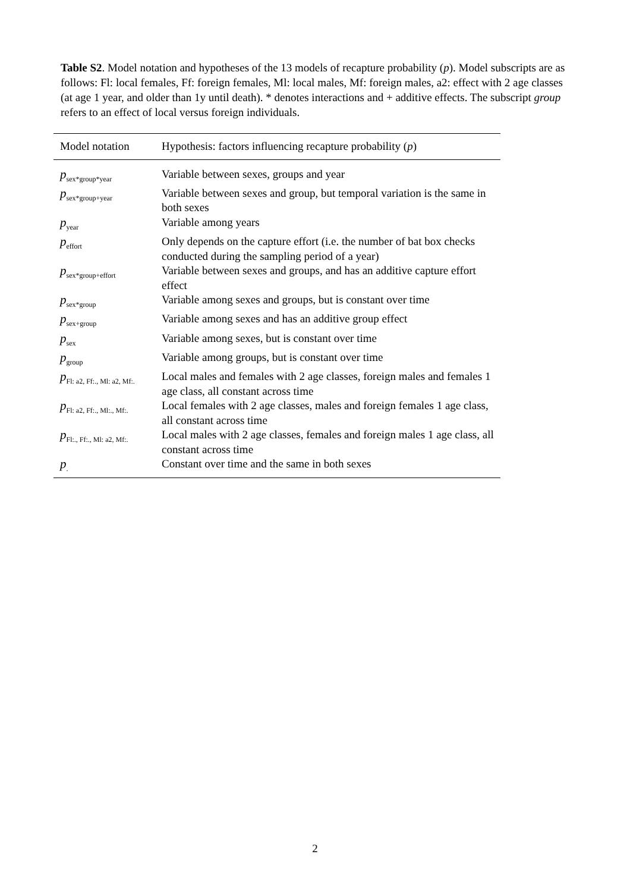Table S2. Model notation and hypotheses of the 13 models of recapture probability (p). Model subscripts are as follows: Fl: local females, Ff: foreign females, Ml: local males, Mf: foreign males, a2: effect with 2 age classes (at age 1 year, and older than 1y until death). * denotes interactions and + additive effects. The subscript group refers to an effect of local versus foreign individuals.
| Model notation | Hypothesis: factors influencing recapture probability ( p ) |
| --- | --- |
| p<sub>sex*group*year</sub> | Variable between sexes, groups and year |
| p<sub>sex*group+year</sub> | Variable between sexes and group, but temporal variation is the same in both sexes |
| p<sub>year</sub> | Variable among years |
| p<sub>effort</sub> | Only depends on the capture effort (i.e. the number of bat box checks conducted during the sampling period of a year) |
| p<sub>sex*group+effort</sub> | Variable between sexes and groups, and has an additive capture effort effect |
| p<sub>sex*group</sub> | Variable among sexes and groups, but is constant over time |
| p<sub>sex+group</sub> | Variable among sexes and has an additive group effect |
| p<sub>sex</sub> | Variable among sexes, but is constant over time |
| p<sub>group</sub> | Variable among groups, but is constant over time |
| p<sub>Fl: a2, Ff:., Ml: a2, Mf:.</sub> | Local males and females with 2 age classes, foreign males and females 1 age class, all constant across time |
| p<sub>Fl: a2, Ff:., Ml:., Mf:.</sub> | Local females with 2 age classes, males and foreign females 1 age class, all constant across time |
| p<sub>Fl:., Ff:., Ml: a2, Mf:.</sub> | Local males with 2 age classes, females and foreign males 1 age class, all constant across time |
| p<sub>.</sub> | Constant over time and the same in both sexes |
2